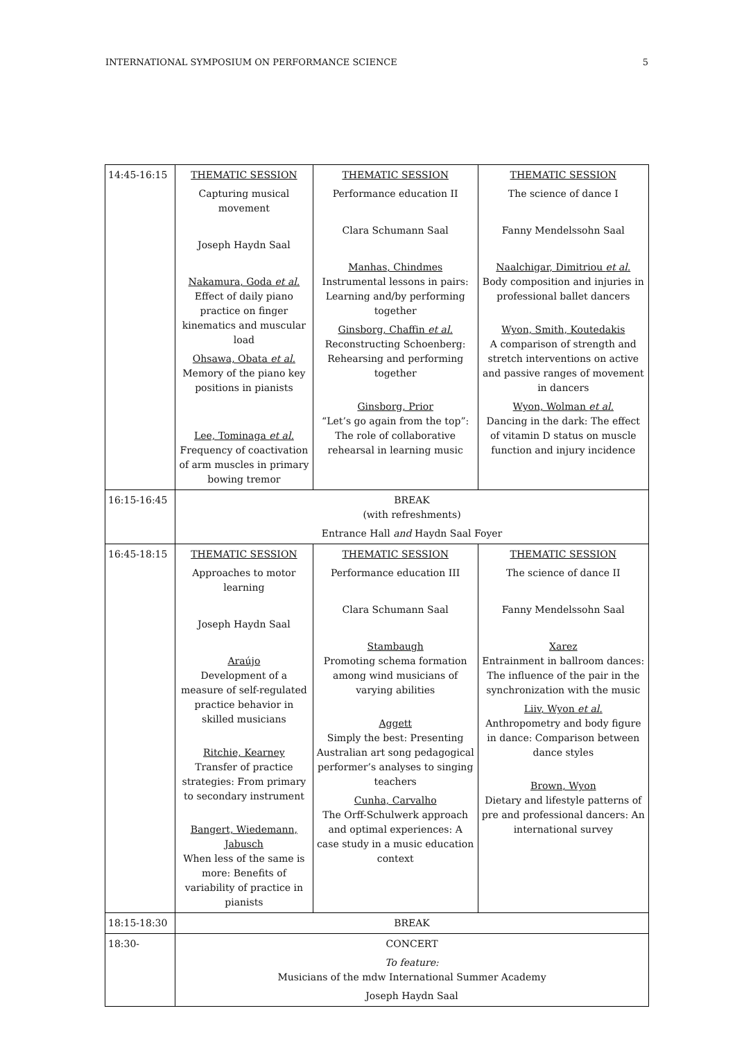INTERNATIONAL SYMPOSIUM ON PERFORMANCE SCIENCE 5
| 14:45-16:15 | THEMATIC SESSION Capturing musical movement Joseph Haydn Saal Nakamura, Goda et al. Effect of daily piano practice on finger kinematics and muscular load Ohsawa, Obata et al. Memory of the piano key positions in pianists Lee, Tominaga et al. Frequency of coactivation of arm muscles in primary bowing tremor | THEMATIC SESSION Performance education II Clara Schumann Saal Manhas, Chindmes Instrumental lessons in pairs: Learning and/by performing together Ginsborg, Chaffin et al. Reconstructing Schoenberg: Rehearsing and performing together Ginsborg, Prior “Let’s go again from the top”: The role of collaborative rehearsal in learning music | THEMATIC SESSION The science of dance I Fanny Mendelssohn Saal Naalchigar, Dimitriou et al. Body composition and injuries in professional ballet dancers Wyon, Smith, Koutedakis A comparison of strength and stretch interventions on active and passive ranges of movement in dancers Wyon, Wolman et al. Dancing in the dark: The effect of vitamin D status on muscle function and injury incidence |
| 16:15-16:45 | BREAK (with refreshments) Entrance Hall and Haydn Saal Foyer | | |
| 16:45-18:15 | THEMATIC SESSION Approaches to motor learning Joseph Haydn Saal Araújo Development of a measure of self-regulated practice behavior in skilled musicians Ritchie, Kearney Transfer of practice strategies: From primary to secondary instrument Bangert, Wiedemann, Jabusch When less of the same is more: Benefits of variability of practice in pianists | THEMATIC SESSION Performance education III Clara Schumann Saal Stambaugh Promoting schema formation among wind musicians of varying abilities Aggett Simply the best: Presenting Australian art song pedagogical performer’s analyses to singing teachers Cunha, Carvalho The Orff-Schulwerk approach and optimal experiences: A case study in a music education context | THEMATIC SESSION The science of dance II Fanny Mendelssohn Saal Xarez Entrainment in ballroom dances: The influence of the pair in the synchronization with the music Liiv, Wyon et al. Anthropometry and body figure in dance: Comparison between dance styles Brown, Wyon Dietary and lifestyle patterns of pre and professional dancers: An international survey |
| 18:15-18:30 | BREAK | | |
| 18:30- | CONCERT To feature: Musicians of the mdw International Summer Academy Joseph Haydn Saal | | |